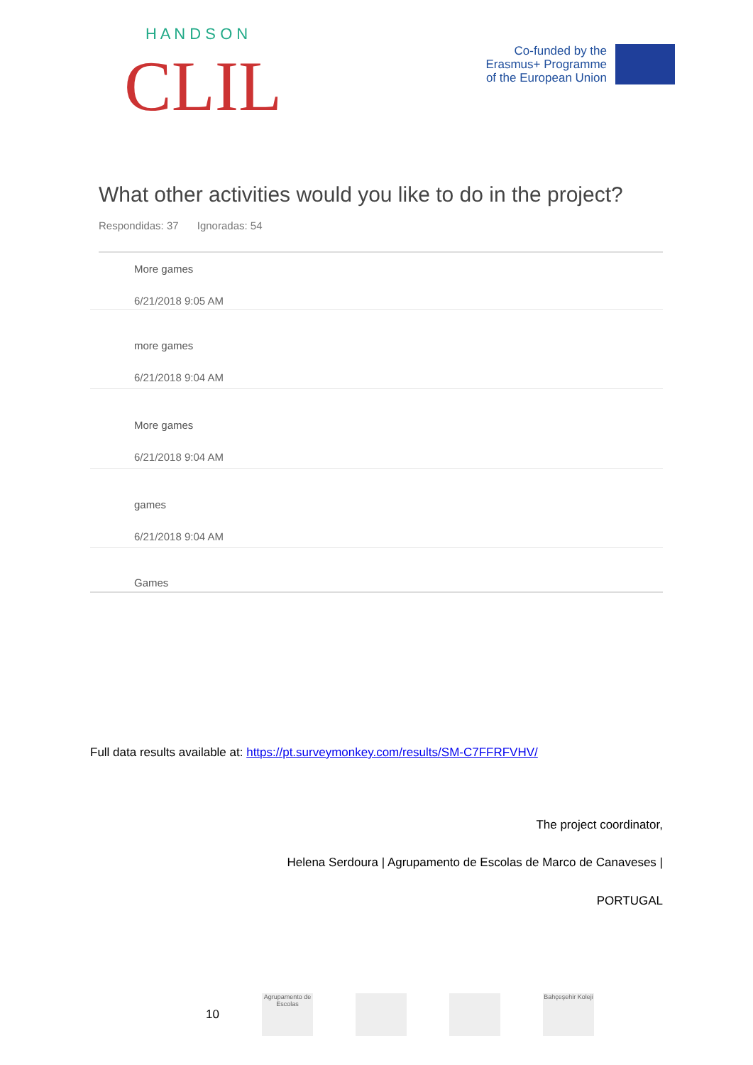H A N D S O N
CLIL
Co-funded by the
Erasmus+ Programme
of the European Union
What other activities would you like to do in the project?
Respondidas: 37 Ignoradas: 54
More games
6/21/2018 9:05 AM
more games
6/21/2018 9:04 AM
More games
6/21/2018 9:04 AM
games
6/21/2018 9:04 AM
Games
Full data results available at: https://pt.surveymonkey.com/results/SM-C7FFRFVHV/
The project coordinator,
Helena Serdoura | Agrupamento de Escolas de Marco de Canaveses |
PORTUGAL
10
Agrupamento de Escolas
Bahçeşehir Koleji